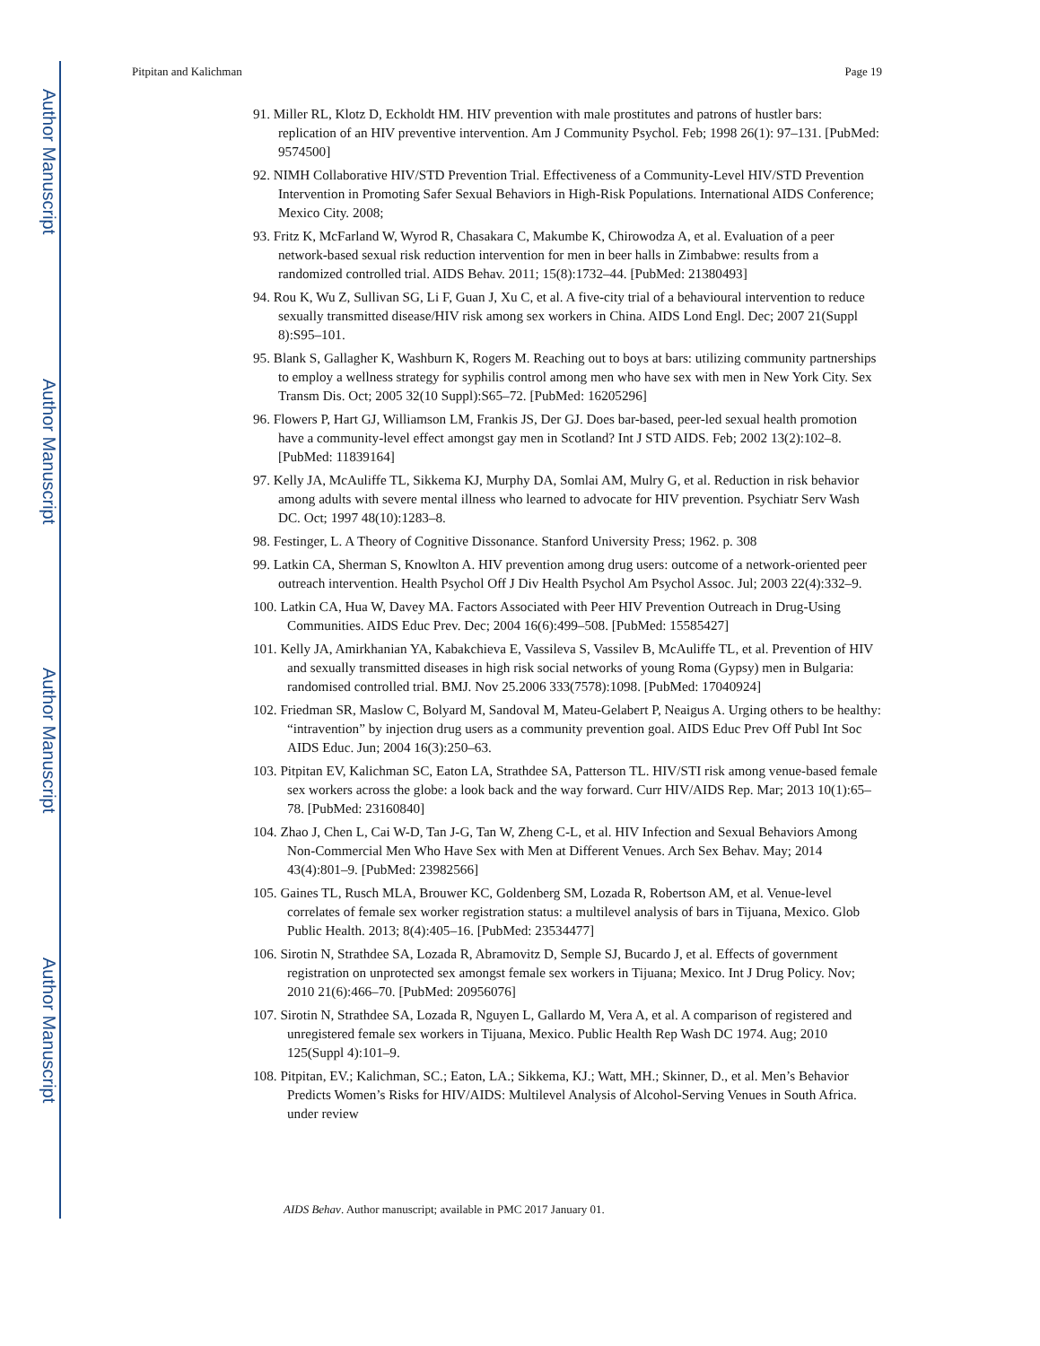Author Manuscript
Author Manuscript
Author Manuscript
Author Manuscript
Pitpitan and Kalichman Page 19
91. Miller RL, Klotz D, Eckholdt HM. HIV prevention with male prostitutes and patrons of hustler bars: replication of an HIV preventive intervention. Am J Community Psychol. Feb; 1998 26(1): 97–131. [PubMed: 9574500]
92. NIMH Collaborative HIV/STD Prevention Trial. Effectiveness of a Community-Level HIV/STD Prevention Intervention in Promoting Safer Sexual Behaviors in High-Risk Populations. International AIDS Conference; Mexico City. 2008;
93. Fritz K, McFarland W, Wyrod R, Chasakara C, Makumbe K, Chirowodza A, et al. Evaluation of a peer network-based sexual risk reduction intervention for men in beer halls in Zimbabwe: results from a randomized controlled trial. AIDS Behav. 2011; 15(8):1732–44. [PubMed: 21380493]
94. Rou K, Wu Z, Sullivan SG, Li F, Guan J, Xu C, et al. A five-city trial of a behavioural intervention to reduce sexually transmitted disease/HIV risk among sex workers in China. AIDS Lond Engl. Dec; 2007 21(Suppl 8):S95–101.
95. Blank S, Gallagher K, Washburn K, Rogers M. Reaching out to boys at bars: utilizing community partnerships to employ a wellness strategy for syphilis control among men who have sex with men in New York City. Sex Transm Dis. Oct; 2005 32(10 Suppl):S65–72. [PubMed: 16205296]
96. Flowers P, Hart GJ, Williamson LM, Frankis JS, Der GJ. Does bar-based, peer-led sexual health promotion have a community-level effect amongst gay men in Scotland? Int J STD AIDS. Feb; 2002 13(2):102–8. [PubMed: 11839164]
97. Kelly JA, McAuliffe TL, Sikkema KJ, Murphy DA, Somlai AM, Mulry G, et al. Reduction in risk behavior among adults with severe mental illness who learned to advocate for HIV prevention. Psychiatr Serv Wash DC. Oct; 1997 48(10):1283–8.
98. Festinger, L. A Theory of Cognitive Dissonance. Stanford University Press; 1962. p. 308
99. Latkin CA, Sherman S, Knowlton A. HIV prevention among drug users: outcome of a network-oriented peer outreach intervention. Health Psychol Off J Div Health Psychol Am Psychol Assoc. Jul; 2003 22(4):332–9.
100. Latkin CA, Hua W, Davey MA. Factors Associated with Peer HIV Prevention Outreach in Drug-Using Communities. AIDS Educ Prev. Dec; 2004 16(6):499–508. [PubMed: 15585427]
101. Kelly JA, Amirkhanian YA, Kabakchieva E, Vassileva S, Vassilev B, McAuliffe TL, et al. Prevention of HIV and sexually transmitted diseases in high risk social networks of young Roma (Gypsy) men in Bulgaria: randomised controlled trial. BMJ. Nov 25.2006 333(7578):1098. [PubMed: 17040924]
102. Friedman SR, Maslow C, Bolyard M, Sandoval M, Mateu-Gelabert P, Neaigus A. Urging others to be healthy: “intravention” by injection drug users as a community prevention goal. AIDS Educ Prev Off Publ Int Soc AIDS Educ. Jun; 2004 16(3):250–63.
103. Pitpitan EV, Kalichman SC, Eaton LA, Strathdee SA, Patterson TL. HIV/STI risk among venue-based female sex workers across the globe: a look back and the way forward. Curr HIV/AIDS Rep. Mar; 2013 10(1):65–78. [PubMed: 23160840]
104. Zhao J, Chen L, Cai W-D, Tan J-G, Tan W, Zheng C-L, et al. HIV Infection and Sexual Behaviors Among Non-Commercial Men Who Have Sex with Men at Different Venues. Arch Sex Behav. May; 2014 43(4):801–9. [PubMed: 23982566]
105. Gaines TL, Rusch MLA, Brouwer KC, Goldenberg SM, Lozada R, Robertson AM, et al. Venue-level correlates of female sex worker registration status: a multilevel analysis of bars in Tijuana, Mexico. Glob Public Health. 2013; 8(4):405–16. [PubMed: 23534477]
106. Sirotin N, Strathdee SA, Lozada R, Abramovitz D, Semple SJ, Bucardo J, et al. Effects of government registration on unprotected sex amongst female sex workers in Tijuana; Mexico. Int J Drug Policy. Nov; 2010 21(6):466–70. [PubMed: 20956076]
107. Sirotin N, Strathdee SA, Lozada R, Nguyen L, Gallardo M, Vera A, et al. A comparison of registered and unregistered female sex workers in Tijuana, Mexico. Public Health Rep Wash DC 1974. Aug; 2010 125(Suppl 4):101–9.
108. Pitpitan, EV.; Kalichman, SC.; Eaton, LA.; Sikkema, KJ.; Watt, MH.; Skinner, D., et al. Men’s Behavior Predicts Women’s Risks for HIV/AIDS: Multilevel Analysis of Alcohol-Serving Venues in South Africa. under review
AIDS Behav. Author manuscript; available in PMC 2017 January 01.